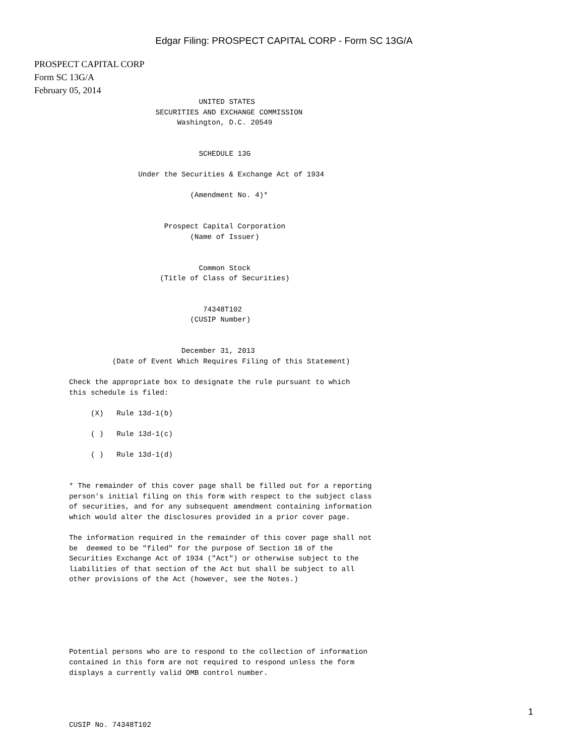Edgar Filing: PROSPECT CAPITAL CORP - Form SC 13G/A
PROSPECT CAPITAL CORP
Form SC 13G/A
February 05, 2014
                              UNITED STATES
                    SECURITIES AND EXCHANGE COMMISSION
                         Washington, D.C. 20549


                              SCHEDULE 13G

                Under the Securities & Exchange Act of 1934

                            (Amendment No. 4)*


                      Prospect Capital Corporation
                            (Name of Issuer)


                              Common Stock
                     (Title of Class of Securities)


                               74348T102
                            (CUSIP Number)


                          December 31, 2013
          (Date of Event Which Requires Filing of this Statement)

Check the appropriate box to designate the rule pursuant to which
this schedule is filed:

     (X)   Rule 13d-1(b)

     ( )   Rule 13d-1(c)

     ( )   Rule 13d-1(d)


* The remainder of this cover page shall be filled out for a reporting
person's initial filing on this form with respect to the subject class
of securities, and for any subsequent amendment containing information
which would alter the disclosures provided in a prior cover page.

The information required in the remainder of this cover page shall not
be  deemed to be "filed" for the purpose of Section 18 of the
Securities Exchange Act of 1934 ("Act") or otherwise subject to the
liabilities of that section of the Act but shall be subject to all
other provisions of the Act (however, see the Notes.)






Potential persons who are to respond to the collection of information
contained in this form are not required to respond unless the form
displays a currently valid OMB control number.




CUSIP No. 74348T102
1